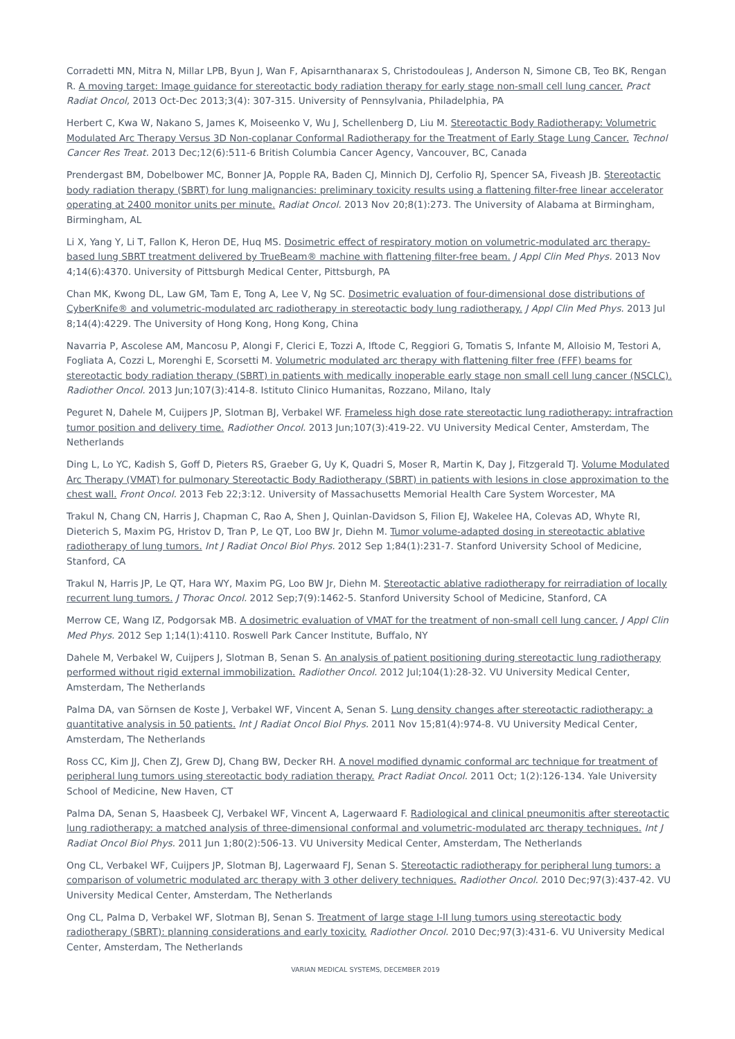Corradetti MN, Mitra N, Millar LPB, Byun J, Wan F, Apisarnthanarax S, Christodouleas J, Anderson N, Simone CB, Teo BK, Rengan R. A moving target: Image guidance for stereotactic body radiation therapy for early stage non-small cell lung cancer. Pract Radiat Oncol, 2013 Oct-Dec 2013;3(4): 307-315. University of Pennsylvania, Philadelphia, PA
Herbert C, Kwa W, Nakano S, James K, Moiseenko V, Wu J, Schellenberg D, Liu M. Stereotactic Body Radiotherapy: Volumetric Modulated Arc Therapy Versus 3D Non-coplanar Conformal Radiotherapy for the Treatment of Early Stage Lung Cancer. Technol Cancer Res Treat. 2013 Dec;12(6):511-6 British Columbia Cancer Agency, Vancouver, BC, Canada
Prendergast BM, Dobelbower MC, Bonner JA, Popple RA, Baden CJ, Minnich DJ, Cerfolio RJ, Spencer SA, Fiveash JB. Stereotactic body radiation therapy (SBRT) for lung malignancies: preliminary toxicity results using a flattening filter-free linear accelerator operating at 2400 monitor units per minute. Radiat Oncol. 2013 Nov 20;8(1):273. The University of Alabama at Birmingham, Birmingham, AL
Li X, Yang Y, Li T, Fallon K, Heron DE, Huq MS. Dosimetric effect of respiratory motion on volumetric-modulated arc therapy-based lung SBRT treatment delivered by TrueBeam® machine with flattening filter-free beam. J Appl Clin Med Phys. 2013 Nov 4;14(6):4370. University of Pittsburgh Medical Center, Pittsburgh, PA
Chan MK, Kwong DL, Law GM, Tam E, Tong A, Lee V, Ng SC. Dosimetric evaluation of four-dimensional dose distributions of CyberKnife® and volumetric-modulated arc radiotherapy in stereotactic body lung radiotherapy. J Appl Clin Med Phys. 2013 Jul 8;14(4):4229. The University of Hong Kong, Hong Kong, China
Navarria P, Ascolese AM, Mancosu P, Alongi F, Clerici E, Tozzi A, Iftode C, Reggiori G, Tomatis S, Infante M, Alloisio M, Testori A, Fogliata A, Cozzi L, Morenghi E, Scorsetti M. Volumetric modulated arc therapy with flattening filter free (FFF) beams for stereotactic body radiation therapy (SBRT) in patients with medically inoperable early stage non small cell lung cancer (NSCLC). Radiother Oncol. 2013 Jun;107(3):414-8. Istituto Clinico Humanitas, Rozzano, Milano, Italy
Peguret N, Dahele M, Cuijpers JP, Slotman BJ, Verbakel WF. Frameless high dose rate stereotactic lung radiotherapy: intrafraction tumor position and delivery time. Radiother Oncol. 2013 Jun;107(3):419-22. VU University Medical Center, Amsterdam, The Netherlands
Ding L, Lo YC, Kadish S, Goff D, Pieters RS, Graeber G, Uy K, Quadri S, Moser R, Martin K, Day J, Fitzgerald TJ. Volume Modulated Arc Therapy (VMAT) for pulmonary Stereotactic Body Radiotherapy (SBRT) in patients with lesions in close approximation to the chest wall. Front Oncol. 2013 Feb 22;3:12. University of Massachusetts Memorial Health Care System Worcester, MA
Trakul N, Chang CN, Harris J, Chapman C, Rao A, Shen J, Quinlan-Davidson S, Filion EJ, Wakelee HA, Colevas AD, Whyte RI, Dieterich S, Maxim PG, Hristov D, Tran P, Le QT, Loo BW Jr, Diehn M. Tumor volume-adapted dosing in stereotactic ablative radiotherapy of lung tumors. Int J Radiat Oncol Biol Phys. 2012 Sep 1;84(1):231-7. Stanford University School of Medicine, Stanford, CA
Trakul N, Harris JP, Le QT, Hara WY, Maxim PG, Loo BW Jr, Diehn M. Stereotactic ablative radiotherapy for reirradiation of locally recurrent lung tumors. J Thorac Oncol. 2012 Sep;7(9):1462-5. Stanford University School of Medicine, Stanford, CA
Merrow CE, Wang IZ, Podgorsak MB. A dosimetric evaluation of VMAT for the treatment of non-small cell lung cancer. J Appl Clin Med Phys. 2012 Sep 1;14(1):4110. Roswell Park Cancer Institute, Buffalo, NY
Dahele M, Verbakel W, Cuijpers J, Slotman B, Senan S. An analysis of patient positioning during stereotactic lung radiotherapy performed without rigid external immobilization. Radiother Oncol. 2012 Jul;104(1):28-32. VU University Medical Center, Amsterdam, The Netherlands
Palma DA, van Sörnsen de Koste J, Verbakel WF, Vincent A, Senan S. Lung density changes after stereotactic radiotherapy: a quantitative analysis in 50 patients. Int J Radiat Oncol Biol Phys. 2011 Nov 15;81(4):974-8. VU University Medical Center, Amsterdam, The Netherlands
Ross CC, Kim JJ, Chen ZJ, Grew DJ, Chang BW, Decker RH. A novel modified dynamic conformal arc technique for treatment of peripheral lung tumors using stereotactic body radiation therapy. Pract Radiat Oncol. 2011 Oct; 1(2):126-134. Yale University School of Medicine, New Haven, CT
Palma DA, Senan S, Haasbeek CJ, Verbakel WF, Vincent A, Lagerwaard F. Radiological and clinical pneumonitis after stereotactic lung radiotherapy: a matched analysis of three-dimensional conformal and volumetric-modulated arc therapy techniques. Int J Radiat Oncol Biol Phys. 2011 Jun 1;80(2):506-13. VU University Medical Center, Amsterdam, The Netherlands
Ong CL, Verbakel WF, Cuijpers JP, Slotman BJ, Lagerwaard FJ, Senan S. Stereotactic radiotherapy for peripheral lung tumors: a comparison of volumetric modulated arc therapy with 3 other delivery techniques. Radiother Oncol. 2010 Dec;97(3):437-42. VU University Medical Center, Amsterdam, The Netherlands
Ong CL, Palma D, Verbakel WF, Slotman BJ, Senan S. Treatment of large stage I-II lung tumors using stereotactic body radiotherapy (SBRT): planning considerations and early toxicity. Radiother Oncol. 2010 Dec;97(3):431-6. VU University Medical Center, Amsterdam, The Netherlands
VARIAN MEDICAL SYSTEMS, DECEMBER 2019